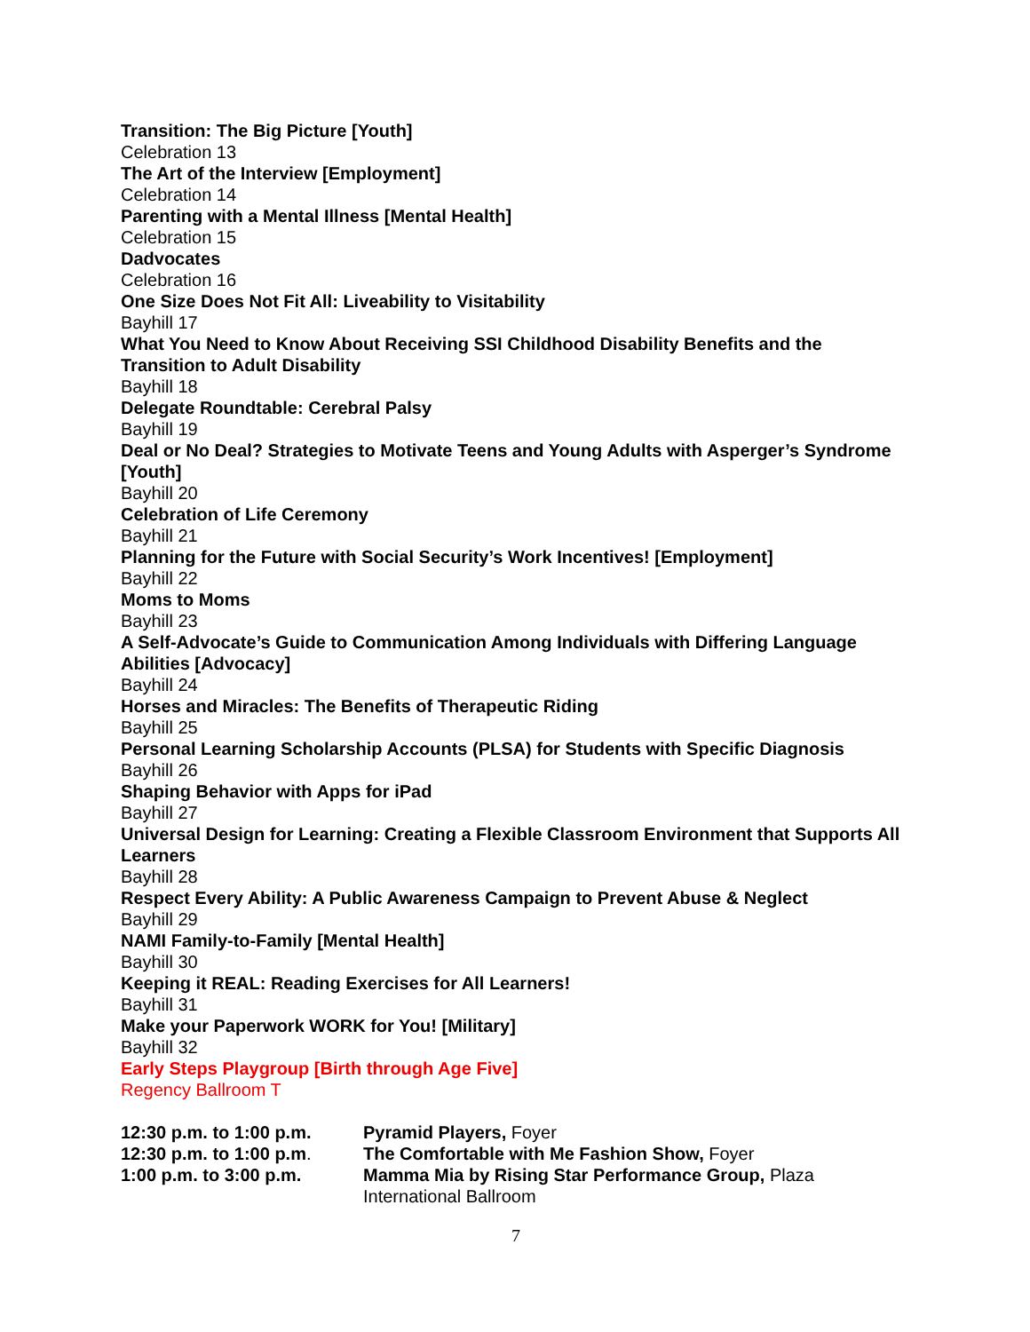Transition: The Big Picture [Youth]
Celebration 13
The Art of the Interview [Employment]
Celebration 14
Parenting with a Mental Illness [Mental Health]
Celebration 15
Dadvocates
Celebration 16
One Size Does Not Fit All: Liveability to Visitability
Bayhill 17
What You Need to Know About Receiving SSI Childhood Disability Benefits and the Transition to Adult Disability
Bayhill 18
Delegate Roundtable: Cerebral Palsy
Bayhill 19
Deal or No Deal? Strategies to Motivate Teens and Young Adults with Asperger’s Syndrome [Youth]
Bayhill 20
Celebration of Life Ceremony
Bayhill 21
Planning for the Future with Social Security’s Work Incentives! [Employment]
Bayhill 22
Moms to Moms
Bayhill 23
A Self-Advocate’s Guide to Communication Among Individuals with Differing Language Abilities [Advocacy]
Bayhill 24
Horses and Miracles: The Benefits of Therapeutic Riding
Bayhill 25
Personal Learning Scholarship Accounts (PLSA) for Students with Specific Diagnosis
Bayhill 26
Shaping Behavior with Apps for iPad
Bayhill 27
Universal Design for Learning: Creating a Flexible Classroom Environment that Supports All Learners
Bayhill 28
Respect Every Ability: A Public Awareness Campaign to Prevent Abuse & Neglect
Bayhill 29
NAMI Family-to-Family [Mental Health]
Bayhill 30
Keeping it REAL: Reading Exercises for All Learners!
Bayhill 31
Make your Paperwork WORK for You! [Military]
Bayhill 32
Early Steps Playgroup [Birth through Age Five]
Regency Ballroom T
12:30 p.m. to 1:00 p.m.
Pyramid Players, Foyer
12:30 p.m. to 1:00 p.m.
The Comfortable with Me Fashion Show, Foyer
1:00 p.m. to 3:00 p.m.
Mamma Mia by Rising Star Performance Group, Plaza International Ballroom
7